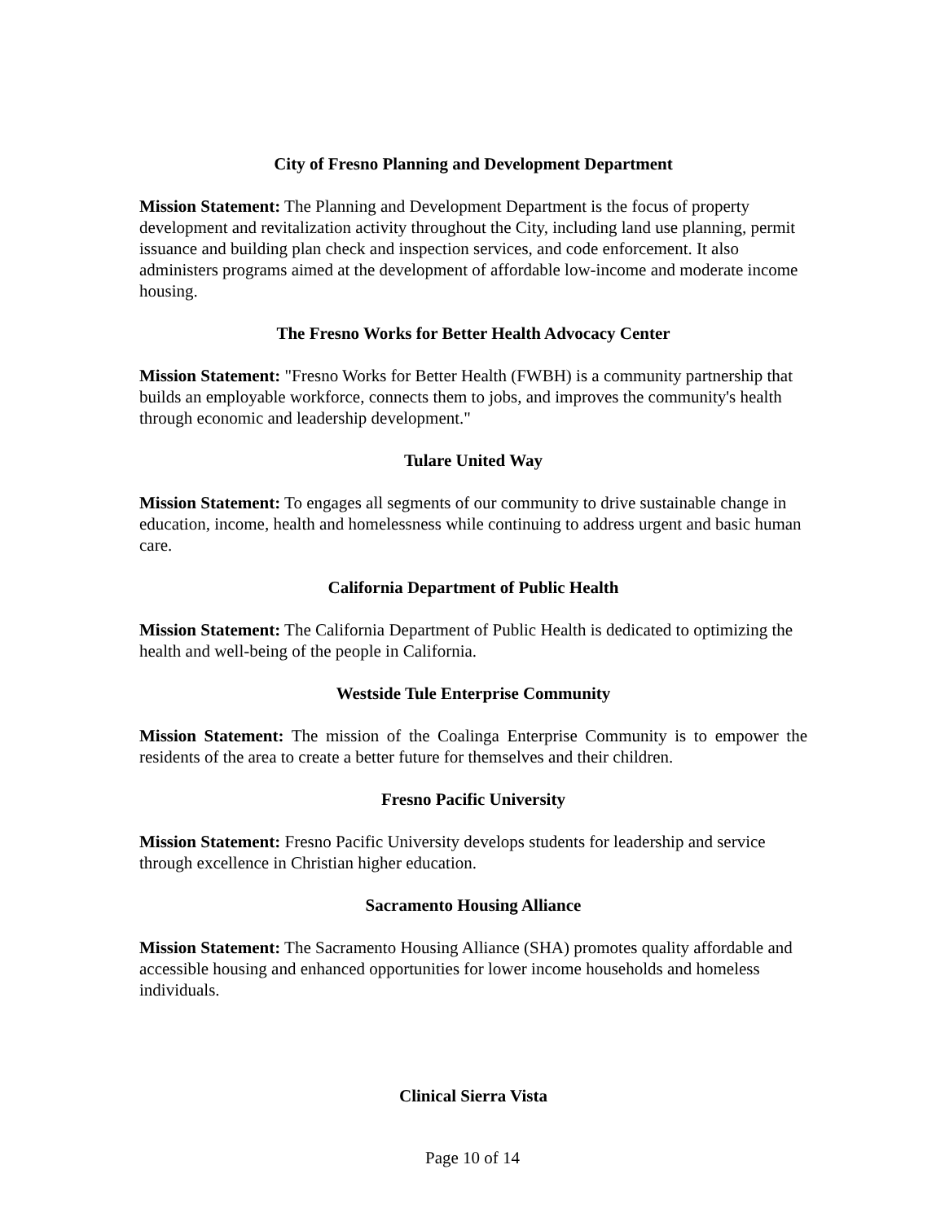City of Fresno Planning and Development Department
Mission Statement: The Planning and Development Department is the focus of property development and revitalization activity throughout the City, including land use planning, permit issuance and building plan check and inspection services, and code enforcement. It also administers programs aimed at the development of affordable low-income and moderate income housing.
The Fresno Works for Better Health Advocacy Center
Mission Statement: "Fresno Works for Better Health (FWBH) is a community partnership that builds an employable workforce, connects them to jobs, and improves the community's health through economic and leadership development."
Tulare United Way
Mission Statement: To engages all segments of our community to drive sustainable change in education, income, health and homelessness while continuing to address urgent and basic human care.
California Department of Public Health
Mission Statement: The California Department of Public Health is dedicated to optimizing the health and well-being of the people in California.
Westside Tule Enterprise Community
Mission Statement: The mission of the Coalinga Enterprise Community is to empower the residents of the area to create a better future for themselves and their children.
Fresno Pacific University
Mission Statement: Fresno Pacific University develops students for leadership and service through excellence in Christian higher education.
Sacramento Housing Alliance
Mission Statement: The Sacramento Housing Alliance (SHA) promotes quality affordable and accessible housing and enhanced opportunities for lower income households and homeless individuals.
Clinical Sierra Vista
Page 10 of 14